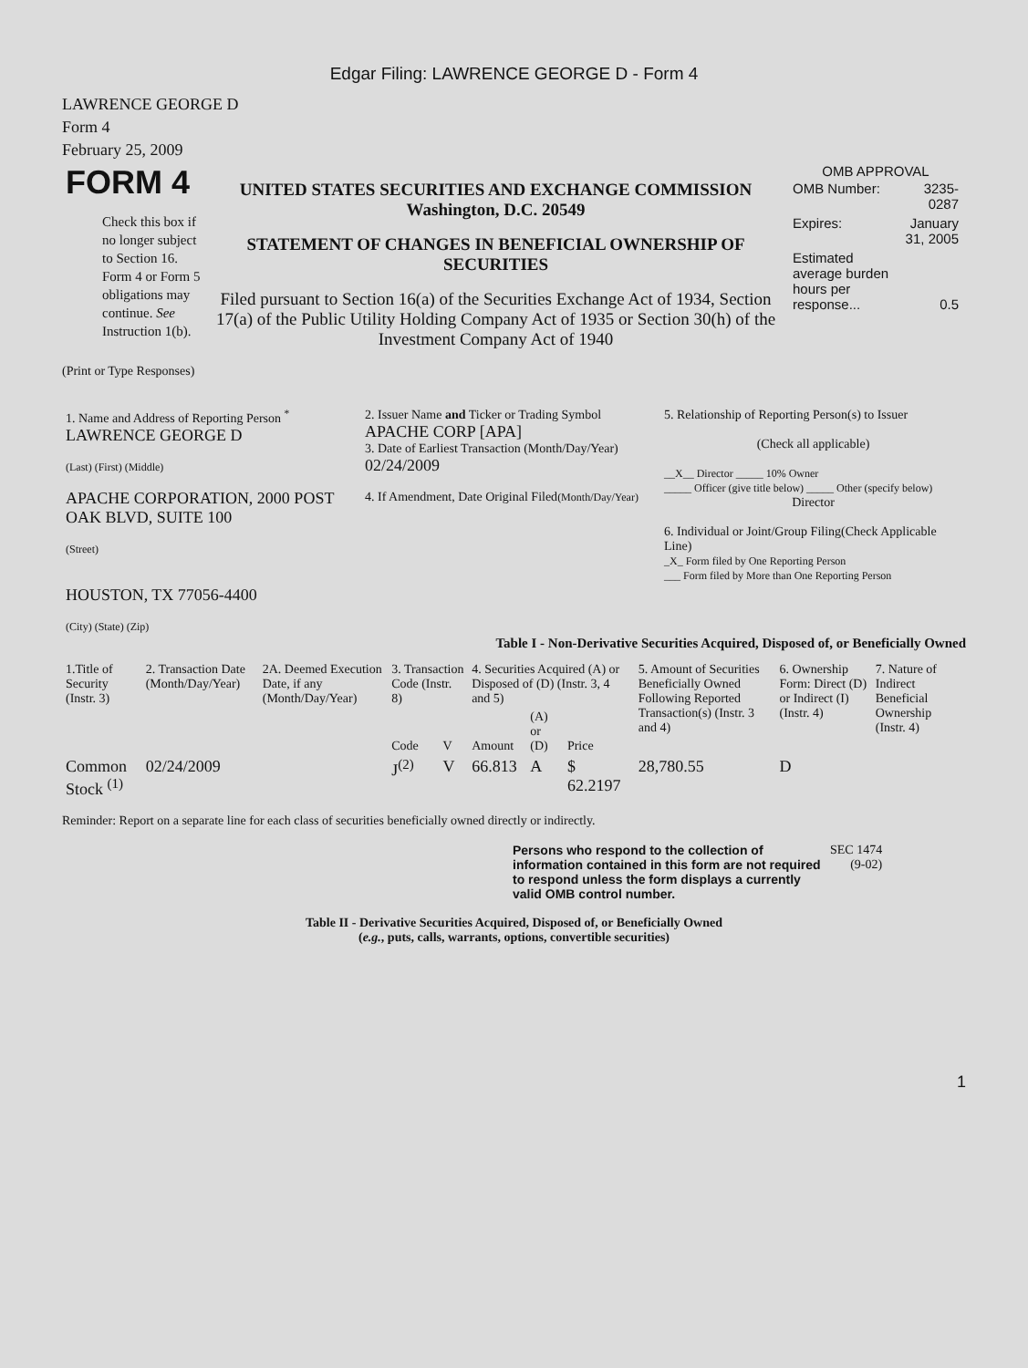Edgar Filing: LAWRENCE GEORGE D - Form 4
LAWRENCE GEORGE D
Form 4
February 25, 2009
| FORM 4 Check this box if no longer subject to Section 16. Form 4 or Form 5 obligations may continue. See Instruction 1(b). | UNITED STATES SECURITIES AND EXCHANGE COMMISSION Washington, D.C. 20549 STATEMENT OF CHANGES IN BENEFICIAL OWNERSHIP OF SECURITIES Filed pursuant to Section 16(a) of the Securities Exchange Act of 1934, Section 17(a) of the Public Utility Holding Company Act of 1935 or Section 30(h) of the Investment Company Act of 1940 | OMB APPROVAL / OMB Number: / 3235-0287 / / Expires: / January 31, 2005 / / Estimated average burden hours per response... / 0.5 / |
(Print or Type Responses)
| 1. Name and Address of Reporting Person <sup>*</sup> LAWRENCE GEORGE D (Last) (First) (Middle) APACHE CORPORATION, 2000 POST OAK BLVD, SUITE 100 (Street) HOUSTON, TX 77056-4400 (City) (State) (Zip) | 2. Issuer Name and Ticker or Trading Symbol APACHE CORP [APA] 3. Date of Earliest Transaction (Month/Day/Year) 02/24/2009 4. If Amendment, Date Original Filed (Month/Day/Year) | 5. Relationship of Reporting Person(s) to Issuer (Check all applicable) __X__ Director _____ 10% Owner _____ Officer (give title below) _____ Other (specify below) Director 6. Individual or Joint/Group Filing(Check Applicable Line) _X_ Form filed by One Reporting Person ___ Form filed by More than One Reporting Person |
Table I - Non-Derivative Securities Acquired, Disposed of, or Beneficially Owned
| 1.Title of Security (Instr. 3) | 2. Transaction Date (Month/Day/Year) | 2A. Deemed Execution Date, if any (Month/Day/Year) | 3. Transaction Code (Instr. 8) | | 4. Securities Acquired (A) or Disposed of (D) (Instr. 3, 4 and 5) | | | 5. Amount of Securities Beneficially Owned Following Reported Transaction(s) (Instr. 3 and 4) | 6. Ownership Form: Direct (D) or Indirect (I) (Instr. 4) | 7. Nature of Indirect Beneficial Ownership (Instr. 4) |
| --- | --- | --- | --- | --- | --- | --- | --- | --- | --- | --- |
| | | | Code | V | Amount | (A) or (D) | Price | | | |
| Common Stock <sup>(1)</sup> | 02/24/2009 | | J<sup>(2)</sup> | V | 66.813 | A | $ 62.2197 | 28,780.55 | D | |
Reminder: Report on a separate line for each class of securities beneficially owned directly or indirectly.
| Persons who respond to the collection of information contained in this form are not required to respond unless the form displays a currently valid OMB control number. | SEC 1474 (9-02) |
Table II - Derivative Securities Acquired, Disposed of, or Beneficially Owned
(e.g., puts, calls, warrants, options, convertible securities)
1